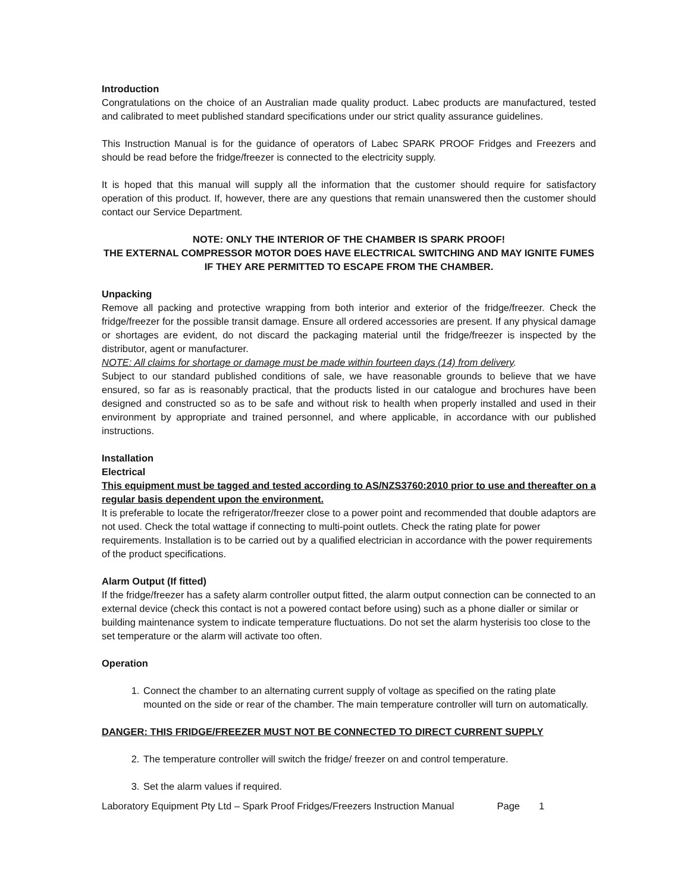Introduction
Congratulations on the choice of an Australian made quality product. Labec products are manufactured, tested and calibrated to meet published standard specifications under our strict quality assurance guidelines.
This Instruction Manual is for the guidance of operators of Labec SPARK PROOF Fridges and Freezers and should be read before the fridge/freezer is connected to the electricity supply.
It is hoped that this manual will supply all the information that the customer should require for satisfactory operation of this product. If, however, there are any questions that remain unanswered then the customer should contact our Service Department.
NOTE: ONLY THE INTERIOR OF THE CHAMBER IS SPARK PROOF!
THE EXTERNAL COMPRESSOR MOTOR DOES HAVE ELECTRICAL SWITCHING AND MAY IGNITE FUMES IF THEY ARE PERMITTED TO ESCAPE FROM THE CHAMBER.
Unpacking
Remove all packing and protective wrapping from both interior and exterior of the fridge/freezer. Check the fridge/freezer for the possible transit damage. Ensure all ordered accessories are present. If any physical damage or shortages are evident, do not discard the packaging material until the fridge/freezer is inspected by the distributor, agent or manufacturer.
NOTE: All claims for shortage or damage must be made within fourteen days (14) from delivery.
Subject to our standard published conditions of sale, we have reasonable grounds to believe that we have ensured, so far as is reasonably practical, that the products listed in our catalogue and brochures have been designed and constructed so as to be safe and without risk to health when properly installed and used in their environment by appropriate and trained personnel, and where applicable, in accordance with our published instructions.
Installation
Electrical
This equipment must be tagged and tested according to AS/NZS3760:2010 prior to use and thereafter on a regular basis dependent upon the environment.
It is preferable to locate the refrigerator/freezer close to a power point and recommended that double adaptors are not used. Check the total wattage if connecting to multi-point outlets. Check the rating plate for power requirements. Installation is to be carried out by a qualified electrician in accordance with the power requirements of the product specifications.
Alarm Output (If fitted)
If the fridge/freezer has a safety alarm controller output fitted, the alarm output connection can be connected to an external device (check this contact is not a powered contact before using) such as a phone dialler or similar or building maintenance system to indicate temperature fluctuations. Do not set the alarm hysterisis too close to the set temperature or the alarm will activate too often.
Operation
1. Connect the chamber to an alternating current supply of voltage as specified on the rating plate mounted on the side or rear of the chamber. The main temperature controller will turn on automatically.
DANGER: THIS FRIDGE/FREEZER MUST NOT BE CONNECTED TO DIRECT CURRENT SUPPLY
2. The temperature controller will switch the fridge/ freezer on and control temperature.
3. Set the alarm values if required.
Laboratory Equipment Pty Ltd – Spark Proof Fridges/Freezers Instruction Manual Page 1